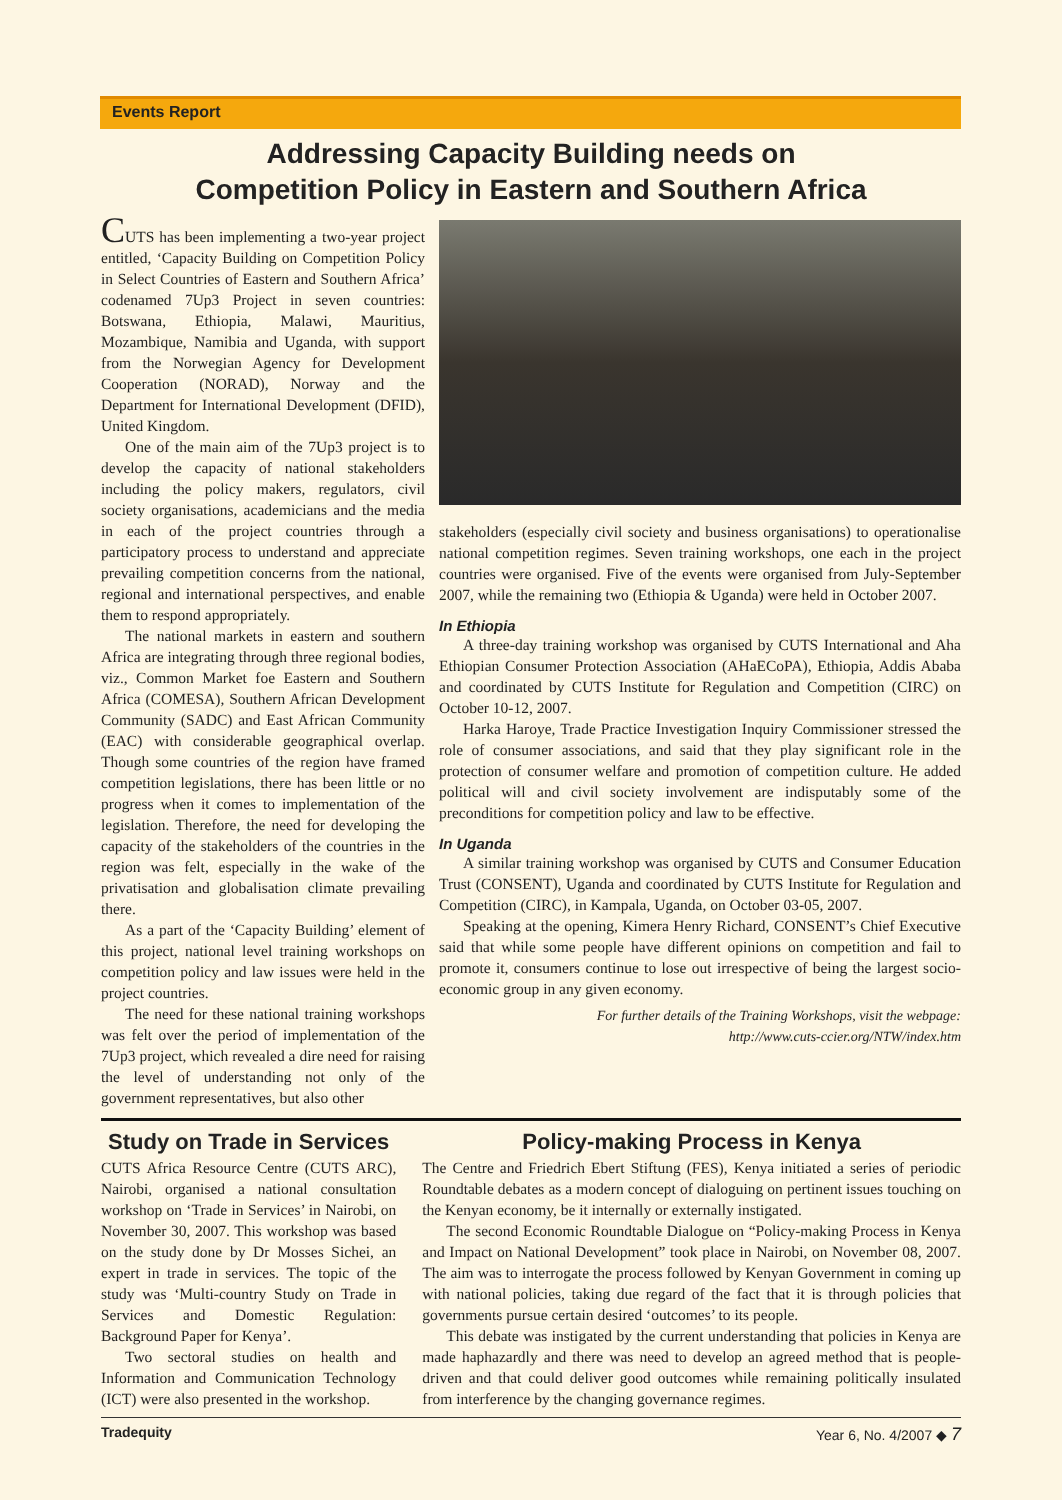Events Report
Addressing Capacity Building needs on
Competition Policy in Eastern and Southern Africa
CUTS has been implementing a two-year project entitled, ‘Capacity Building on Competition Policy in Select Countries of Eastern and Southern Africa’ codenamed 7Up3 Project in seven countries: Botswana, Ethiopia, Malawi, Mauritius, Mozambique, Namibia and Uganda, with support from the Norwegian Agency for Development Cooperation (NORAD), Norway and the Department for International Development (DFID), United Kingdom.
One of the main aim of the 7Up3 project is to develop the capacity of national stakeholders including the policy makers, regulators, civil society organisations, academicians and the media in each of the project countries through a participatory process to understand and appreciate prevailing competition concerns from the national, regional and international perspectives, and enable them to respond appropriately.
The national markets in eastern and southern Africa are integrating through three regional bodies, viz., Common Market foe Eastern and Southern Africa (COMESA), Southern African Development Community (SADC) and East African Community (EAC) with considerable geographical overlap. Though some countries of the region have framed competition legislations, there has been little or no progress when it comes to implementation of the legislation. Therefore, the need for developing the capacity of the stakeholders of the countries in the region was felt, especially in the wake of the privatisation and globalisation climate prevailing there.
As a part of the ‘Capacity Building’ element of this project, national level training workshops on competition policy and law issues were held in the project countries.
The need for these national training workshops was felt over the period of implementation of the 7Up3 project, which revealed a dire need for raising the level of understanding not only of the government representatives, but also other
stakeholders (especially civil society and business organisations) to operationalise national competition regimes. Seven training workshops, one each in the project countries were organised. Five of the events were organised from July-September 2007, while the remaining two (Ethiopia & Uganda) were held in October 2007.
In Ethiopia
A three-day training workshop was organised by CUTS International and Aha Ethiopian Consumer Protection Association (AHaECoPA), Ethiopia, Addis Ababa and coordinated by CUTS Institute for Regulation and Competition (CIRC) on October 10-12, 2007.
Harka Haroye, Trade Practice Investigation Inquiry Commissioner stressed the role of consumer associations, and said that they play significant role in the protection of consumer welfare and promotion of competition culture. He added political will and civil society involvement are indisputably some of the preconditions for competition policy and law to be effective.
In Uganda
A similar training workshop was organised by CUTS and Consumer Education Trust (CONSENT), Uganda and coordinated by CUTS Institute for Regulation and Competition (CIRC), in Kampala, Uganda, on October 03-05, 2007.
Speaking at the opening, Kimera Henry Richard, CONSENT’s Chief Executive said that while some people have different opinions on competition and fail to promote it, consumers continue to lose out irrespective of being the largest socio-economic group in any given economy.
For further details of the Training Workshops, visit the webpage:
http://www.cuts-ccier.org/NTW/index.htm
Study on Trade in Services
CUTS Africa Resource Centre (CUTS ARC), Nairobi, organised a national consultation workshop on ‘Trade in Services’ in Nairobi, on November 30, 2007. This workshop was based on the study done by Dr Mosses Sichei, an expert in trade in services. The topic of the study was ‘Multi-country Study on Trade in Services and Domestic Regulation: Background Paper for Kenya’.
Two sectoral studies on health and Information and Communication Technology (ICT) were also presented in the workshop.
Policy-making Process in Kenya
The Centre and Friedrich Ebert Stiftung (FES), Kenya initiated a series of periodic Roundtable debates as a modern concept of dialoguing on pertinent issues touching on the Kenyan economy, be it internally or externally instigated.
The second Economic Roundtable Dialogue on “Policy-making Process in Kenya and Impact on National Development” took place in Nairobi, on November 08, 2007. The aim was to interrogate the process followed by Kenyan Government in coming up with national policies, taking due regard of the fact that it is through policies that governments pursue certain desired ‘outcomes’ to its people.
This debate was instigated by the current understanding that policies in Kenya are made haphazardly and there was need to develop an agreed method that is people-driven and that could deliver good outcomes while remaining politically insulated from interference by the changing governance regimes.
Tradequity Year 6, No. 4/2007 ◆ 7